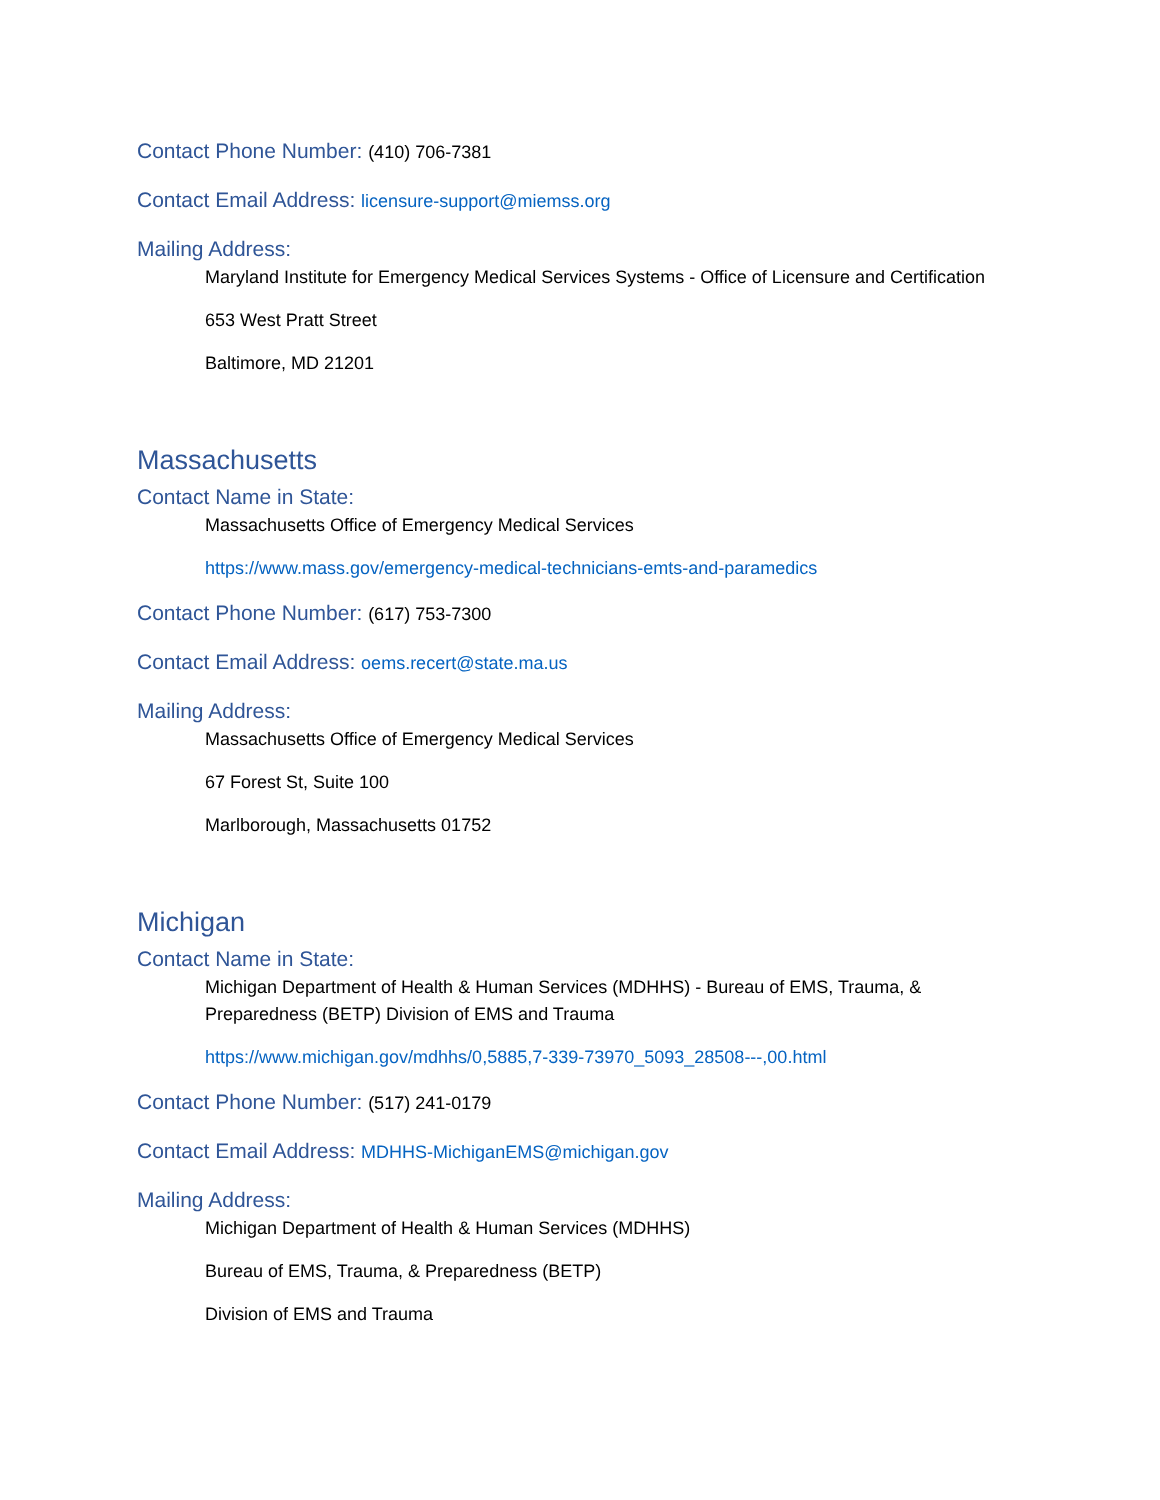Contact Phone Number: (410) 706-7381
Contact Email Address: licensure-support@miemss.org
Mailing Address:
Maryland Institute for Emergency Medical Services Systems - Office of Licensure and Certification
653 West Pratt Street
Baltimore, MD 21201
Massachusetts
Contact Name in State:
Massachusetts Office of Emergency Medical Services
https://www.mass.gov/emergency-medical-technicians-emts-and-paramedics
Contact Phone Number: (617) 753-7300
Contact Email Address: oems.recert@state.ma.us
Mailing Address:
Massachusetts Office of Emergency Medical Services
67 Forest St, Suite 100
Marlborough, Massachusetts 01752
Michigan
Contact Name in State:
Michigan Department of Health & Human Services (MDHHS) - Bureau of EMS, Trauma, & Preparedness (BETP) Division of EMS and Trauma
https://www.michigan.gov/mdhhs/0,5885,7-339-73970_5093_28508---,00.html
Contact Phone Number: (517) 241-0179
Contact Email Address: MDHHS-MichiganEMS@michigan.gov
Mailing Address:
Michigan Department of Health & Human Services (MDHHS)
Bureau of EMS, Trauma, & Preparedness (BETP)
Division of EMS and Trauma